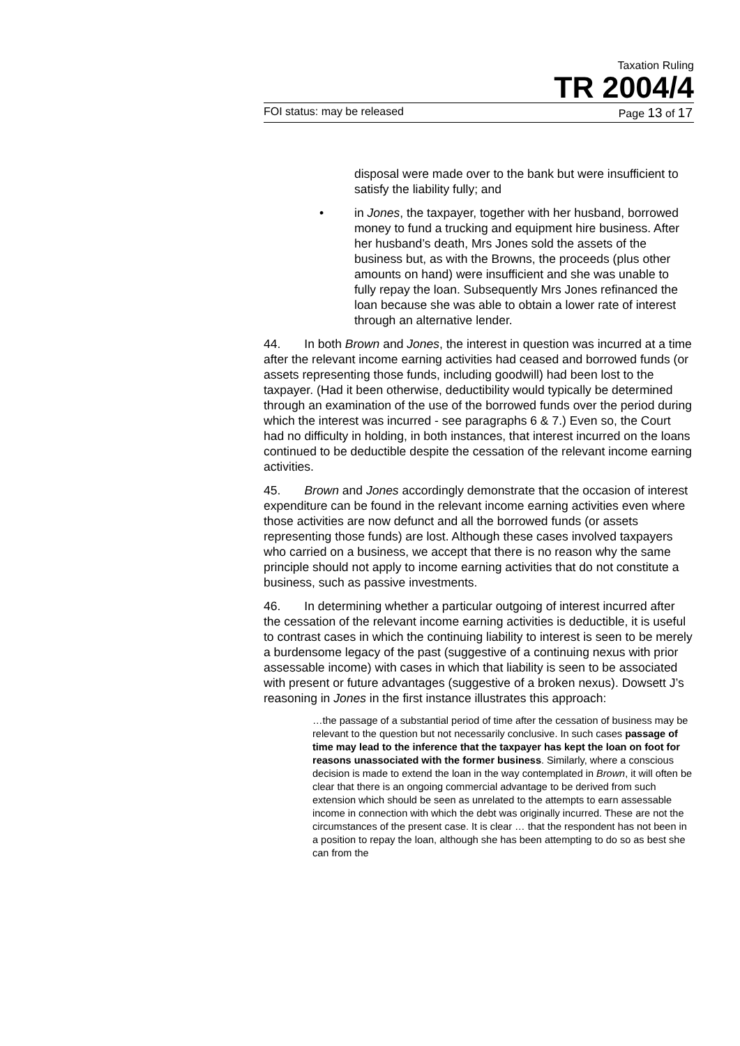Taxation Ruling
TR 2004/4
FOI status: may be released Page 13 of 17
disposal were made over to the bank but were insufficient to satisfy the liability fully; and
• in Jones, the taxpayer, together with her husband, borrowed money to fund a trucking and equipment hire business. After her husband’s death, Mrs Jones sold the assets of the business but, as with the Browns, the proceeds (plus other amounts on hand) were insufficient and she was unable to fully repay the loan. Subsequently Mrs Jones refinanced the loan because she was able to obtain a lower rate of interest through an alternative lender.
44. In both Brown and Jones, the interest in question was incurred at a time after the relevant income earning activities had ceased and borrowed funds (or assets representing those funds, including goodwill) had been lost to the taxpayer. (Had it been otherwise, deductibility would typically be determined through an examination of the use of the borrowed funds over the period during which the interest was incurred - see paragraphs 6 & 7.) Even so, the Court had no difficulty in holding, in both instances, that interest incurred on the loans continued to be deductible despite the cessation of the relevant income earning activities.
45. Brown and Jones accordingly demonstrate that the occasion of interest expenditure can be found in the relevant income earning activities even where those activities are now defunct and all the borrowed funds (or assets representing those funds) are lost. Although these cases involved taxpayers who carried on a business, we accept that there is no reason why the same principle should not apply to income earning activities that do not constitute a business, such as passive investments.
46. In determining whether a particular outgoing of interest incurred after the cessation of the relevant income earning activities is deductible, it is useful to contrast cases in which the continuing liability to interest is seen to be merely a burdensome legacy of the past (suggestive of a continuing nexus with prior assessable income) with cases in which that liability is seen to be associated with present or future advantages (suggestive of a broken nexus). Dowsett J’s reasoning in Jones in the first instance illustrates this approach:
…the passage of a substantial period of time after the cessation of business may be relevant to the question but not necessarily conclusive. In such cases passage of time may lead to the inference that the taxpayer has kept the loan on foot for reasons unassociated with the former business. Similarly, where a conscious decision is made to extend the loan in the way contemplated in Brown, it will often be clear that there is an ongoing commercial advantage to be derived from such extension which should be seen as unrelated to the attempts to earn assessable income in connection with which the debt was originally incurred. These are not the circumstances of the present case. It is clear … that the respondent has not been in a position to repay the loan, although she has been attempting to do so as best she can from the